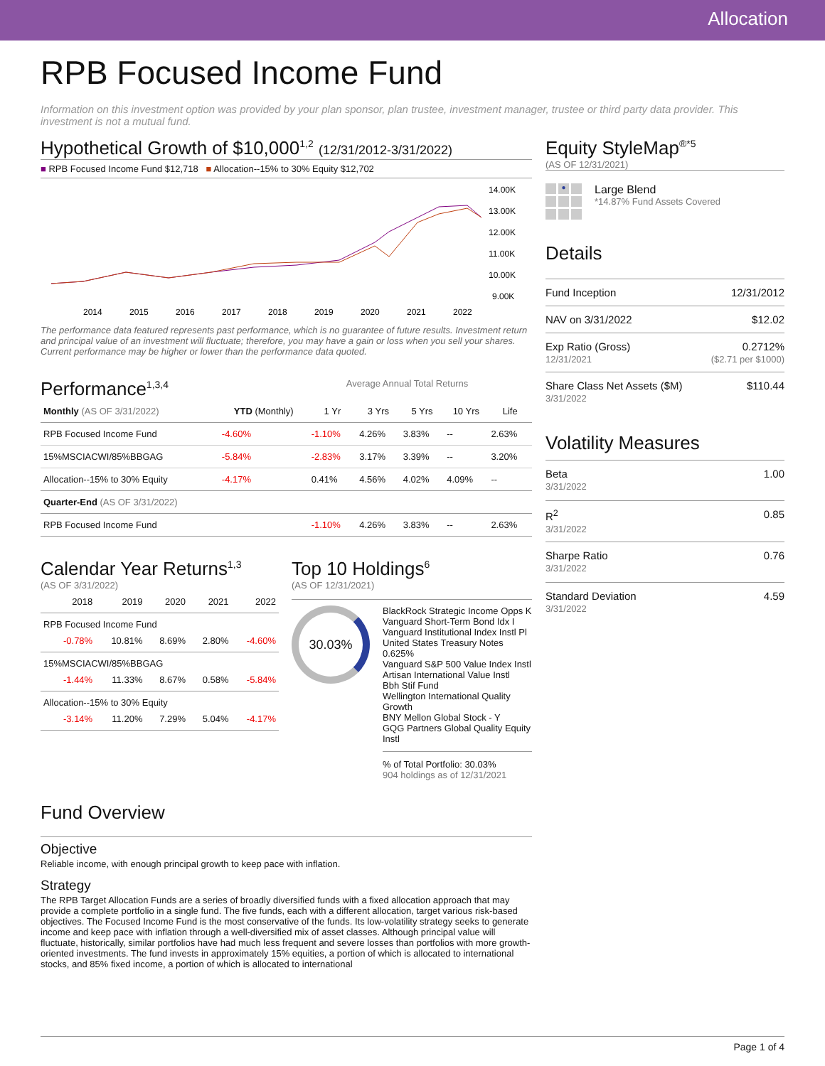Allocation
RPB Focused Income Fund
Information on this investment option was provided by your plan sponsor, plan trustee, investment manager, trustee or third party data provider. This investment is not a mutual fund.
Hypothetical Growth of $10,000<sup>1,2</sup> (12/31/2012-3/31/2022)
■ RPB Focused Income Fund $12,718 ■ Allocation--15% to 30% Equity $12,702
14.00K
13.00K
12.00K
11.00K
10.00K
9.00K
2014
2015
2016
2017
2018
2019
2020
2021
2022
The performance data featured represents past performance, which is no guarantee of future results. Investment return and principal value of an investment will fluctuate; therefore, you may have a gain or loss when you sell your shares. Current performance may be higher or lower than the performance data quoted.
Performance<sup>1,3,4</sup> Average Annual Total Returns
| Monthly (AS OF 3/31/2022) | YTD (Monthly) | 1 Yr | 3 Yrs | 5 Yrs | 10 Yrs | Life |
| --- | --- | --- | --- | --- | --- | --- |
| RPB Focused Income Fund | -4.60% | -1.10% | 4.26% | 3.83% | -- | 2.63% |
| 15%MSCIACWI/85%BBGAG | -5.84% | -2.83% | 3.17% | 3.39% | -- | 3.20% |
| Allocation--15% to 30% Equity | -4.17% | 0.41% | 4.56% | 4.02% | 4.09% | -- |
| Quarter-End (AS OF 3/31/2022) | | | | | | |
| RPB Focused Income Fund | | -1.10% | 4.26% | 3.83% | -- | 2.63% |
Calendar Year Returns<sup>1,3</sup>
(AS OF 3/31/2022)
| | 2018 | 2019 | 2020 | 2021 | 2022 |
| --- | --- | --- | --- | --- | --- |
| RPB Focused Income Fund | | | | | |
| | -0.78% | 10.81% | 8.69% | 2.80% | -4.60% |
| 15%MSCIACWI/85%BBGAG | | | | | |
| | -1.44% | 11.33% | 8.67% | 0.58% | -5.84% |
| Allocation--15% to 30% Equity | | | | | |
| | -3.14% | 11.20% | 7.29% | 5.04% | -4.17% |
Top 10 Holdings<sup>6</sup>
(AS OF 12/31/2021)
30.03%
BlackRock Strategic Income Opps K
Vanguard Short-Term Bond Idx I
Vanguard Institutional Index Instl Pl
United States Treasury Notes 0.625%
Vanguard S&P 500 Value Index Instl
Artisan International Value Instl
Bbh Stif Fund
Wellington International Quality Growth
BNY Mellon Global Stock - Y
GQG Partners Global Quality Equity Instl
% of Total Portfolio: 30.03%
904 holdings as of 12/31/2021
Fund Overview
Objective
Reliable income, with enough principal growth to keep pace with inflation.
Strategy
The RPB Target Allocation Funds are a series of broadly diversified funds with a fixed allocation approach that may provide a complete portfolio in a single fund. The five funds, each with a different allocation, target various risk-based objectives. The Focused Income Fund is the most conservative of the funds. Its low-volatility strategy seeks to generate income and keep pace with inflation through a well-diversified mix of asset classes. Although principal value will fluctuate, historically, similar portfolios have had much less frequent and severe losses than portfolios with more growth-oriented investments. The fund invests in approximately 15% equities, a portion of which is allocated to international stocks, and 85% fixed income, a portion of which is allocated to international
Equity StyleMap<sup>®*5</sup>
(AS OF 12/31/2021)
●
Large Blend
*14.87% Fund Assets Covered
Details
| Fund Inception | 12/31/2012 |
| NAV on 3/31/2022 | $12.02 |
| Exp Ratio (Gross) 12/31/2021 | 0.2712% ($2.71 per $1000) |
| Share Class Net Assets ($M) 3/31/2022 | $110.44 |
Volatility Measures
| Beta 3/31/2022 | 1.00 |
| R<sup>2</sup> 3/31/2022 | 0.85 |
| Sharpe Ratio 3/31/2022 | 0.76 |
| Standard Deviation 3/31/2022 | 4.59 |
Page 1 of 4